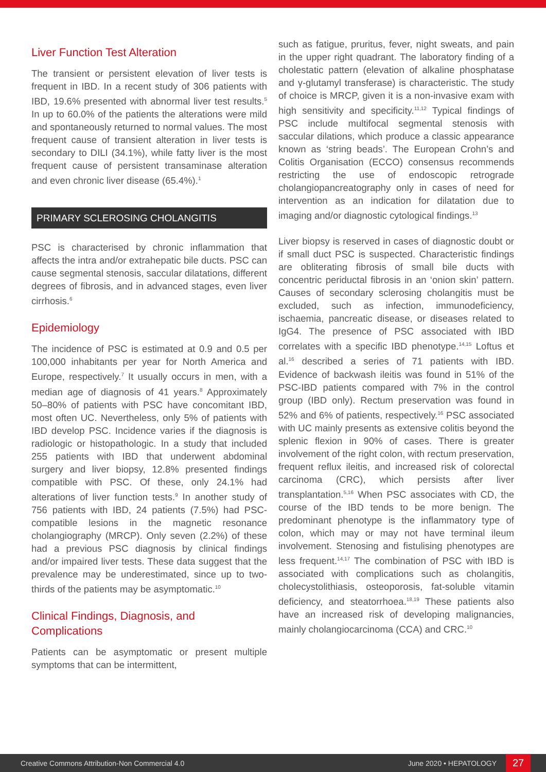Liver Function Test Alteration
The transient or persistent elevation of liver tests is frequent in IBD. In a recent study of 306 patients with IBD, 19.6% presented with abnormal liver test results.<sup>5</sup> In up to 60.0% of the patients the alterations were mild and spontaneously returned to normal values. The most frequent cause of transient alteration in liver tests is secondary to DILI (34.1%), while fatty liver is the most frequent cause of persistent transaminase alteration and even chronic liver disease (65.4%).<sup>1</sup>
PRIMARY SCLEROSING CHOLANGITIS
PSC is characterised by chronic inflammation that affects the intra and/or extrahepatic bile ducts. PSC can cause segmental stenosis, saccular dilatations, different degrees of fibrosis, and in advanced stages, even liver cirrhosis.<sup>6</sup>
Epidemiology
The incidence of PSC is estimated at 0.9 and 0.5 per 100,000 inhabitants per year for North America and Europe, respectively.<sup>7</sup> It usually occurs in men, with a median age of diagnosis of 41 years.<sup>8</sup> Approximately 50–80% of patients with PSC have concomitant IBD, most often UC. Nevertheless, only 5% of patients with IBD develop PSC. Incidence varies if the diagnosis is radiologic or histopathologic. In a study that included 255 patients with IBD that underwent abdominal surgery and liver biopsy, 12.8% presented findings compatible with PSC. Of these, only 24.1% had alterations of liver function tests.<sup>9</sup> In another study of 756 patients with IBD, 24 patients (7.5%) had PSC-compatible lesions in the magnetic resonance cholangiography (MRCP). Only seven (2.2%) of these had a previous PSC diagnosis by clinical findings and/or impaired liver tests. These data suggest that the prevalence may be underestimated, since up to two-thirds of the patients may be asymptomatic.<sup>10</sup>
Clinical Findings, Diagnosis, and Complications
Patients can be asymptomatic or present multiple symptoms that can be intermittent,
such as fatigue, pruritus, fever, night sweats, and pain in the upper right quadrant. The laboratory finding of a cholestatic pattern (elevation of alkaline phosphatase and γ-glutamyl transferase) is characteristic. The study of choice is MRCP, given it is a non-invasive exam with high sensitivity and specificity.<sup>11,12</sup> Typical findings of PSC include multifocal segmental stenosis with saccular dilations, which produce a classic appearance known as ‘string beads’. The European Crohn’s and Colitis Organisation (ECCO) consensus recommends restricting the use of endoscopic retrograde cholangiopancreatography only in cases of need for intervention as an indication for dilatation due to imaging and/or diagnostic cytological findings.<sup>13</sup>
Liver biopsy is reserved in cases of diagnostic doubt or if small duct PSC is suspected. Characteristic findings are obliterating fibrosis of small bile ducts with concentric periductal fibrosis in an ‘onion skin’ pattern. Causes of secondary sclerosing cholangitis must be excluded, such as infection, immunodeficiency, ischaemia, pancreatic disease, or diseases related to IgG4. The presence of PSC associated with IBD correlates with a specific IBD phenotype.<sup>14,15</sup> Loftus et al.<sup>16</sup> described a series of 71 patients with IBD. Evidence of backwash ileitis was found in 51% of the PSC-IBD patients compared with 7% in the control group (IBD only). Rectum preservation was found in 52% and 6% of patients, respectively.<sup>16</sup> PSC associated with UC mainly presents as extensive colitis beyond the splenic flexion in 90% of cases. There is greater involvement of the right colon, with rectum preservation, frequent reflux ileitis, and increased risk of colorectal carcinoma (CRC), which persists after liver transplantation.<sup>5,16</sup> When PSC associates with CD, the course of the IBD tends to be more benign. The predominant phenotype is the inflammatory type of colon, which may or may not have terminal ileum involvement. Stenosing and fistulising phenotypes are less frequent.<sup>14,17</sup> The combination of PSC with IBD is associated with complications such as cholangitis, cholecystolithiasis, osteoporosis, fat-soluble vitamin deficiency, and steatorrhoea.<sup>18,19</sup> These patients also have an increased risk of developing malignancies, mainly cholangiocarcinoma (CCA) and CRC.<sup>10</sup>
Creative Commons Attribution-Non Commercial 4.0 June 2020 • HEPATOLOGY 27